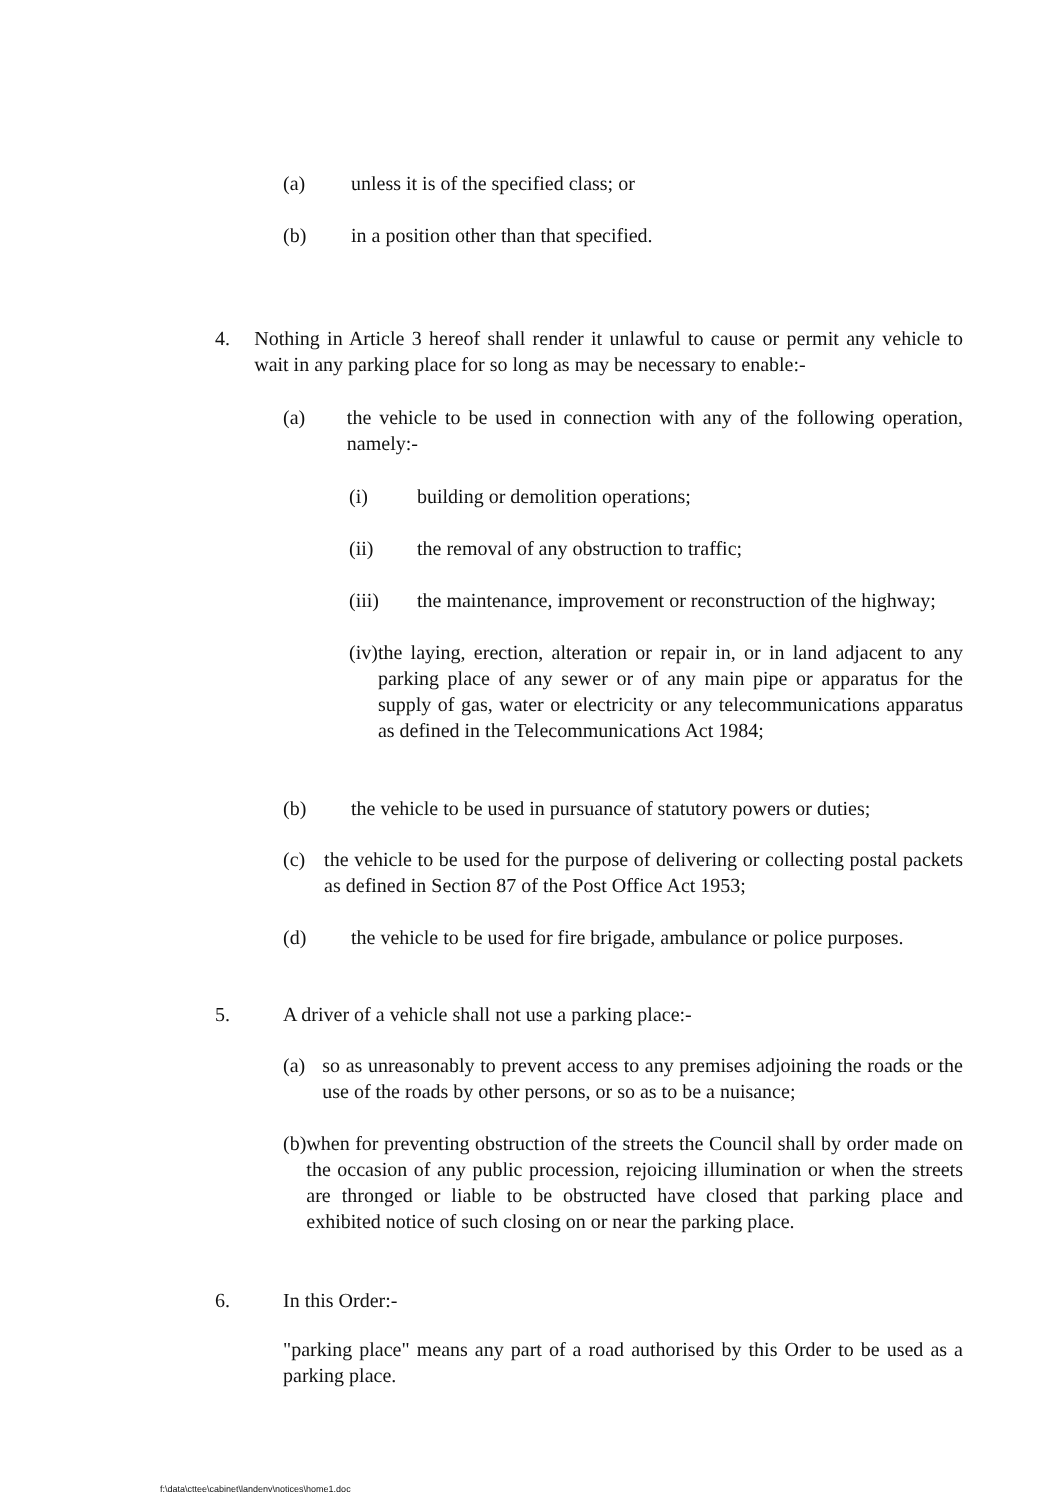(a) unless it is of the specified class; or
(b) in a position other than that specified.
4. Nothing in Article 3 hereof shall render it unlawful to cause or permit any vehicle to wait in any parking place for so long as may be necessary to enable:-
(a) the vehicle to be used in connection with any of the following operation, namely:-
(i) building or demolition operations;
(ii) the removal of any obstruction to traffic;
(iii) the maintenance, improvement or reconstruction of the highway;
(iv) the laying, erection, alteration or repair in, or in land adjacent to any parking place of any sewer or of any main pipe or apparatus for the supply of gas, water or electricity or any telecommunications apparatus as defined in the Telecommunications Act 1984;
(b) the vehicle to be used in pursuance of statutory powers or duties;
(c) the vehicle to be used for the purpose of delivering or collecting postal packets as defined in Section 87 of the Post Office Act 1953;
(d) the vehicle to be used for fire brigade, ambulance or police purposes.
5. A driver of a vehicle shall not use a parking place:-
(a) so as unreasonably to prevent access to any premises adjoining the roads or the use of the roads by other persons, or so as to be a nuisance;
(b) when for preventing obstruction of the streets the Council shall by order made on the occasion of any public procession, rejoicing illumination or when the streets are thronged or liable to be obstructed have closed that parking place and exhibited notice of such closing on or near the parking place.
6. In this Order:-
"parking place" means any part of a road authorised by this Order to be used as a parking place.
f:\data\cttee\cabinet\landenv\notices\home1.doc